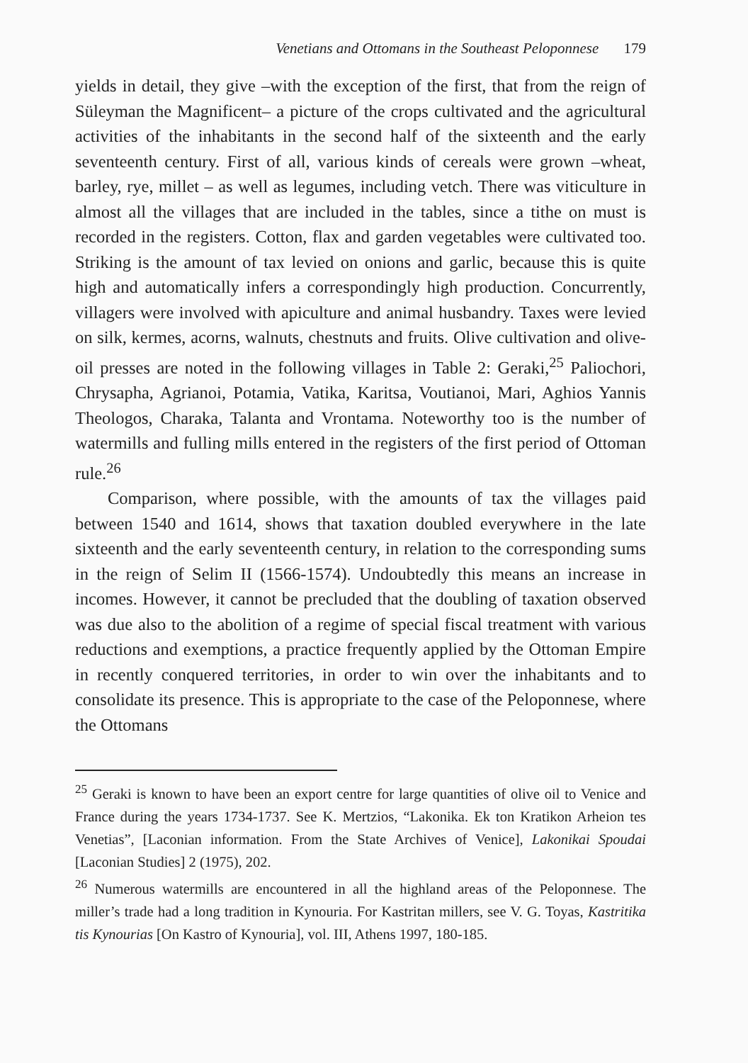Venetians and Ottomans in the Southeast Peloponnese 179
yields in detail, they give –with the exception of the first, that from the reign of Süleyman the Magnificent– a picture of the crops cultivated and the agricultural activities of the inhabitants in the second half of the sixteenth and the early seventeenth century. First of all, various kinds of cereals were grown –wheat, barley, rye, millet – as well as legumes, including vetch. There was viticulture in almost all the villages that are included in the tables, since a tithe on must is recorded in the registers. Cotton, flax and garden vegetables were cultivated too. Striking is the amount of tax levied on onions and garlic, because this is quite high and automatically infers a correspondingly high production. Concurrently, villagers were involved with apiculture and animal husbandry. Taxes were levied on silk, kermes, acorns, walnuts, chestnuts and fruits. Olive cultivation and olive-oil presses are noted in the following villages in Table 2: Geraki,<sup>25</sup> Paliochori, Chrysapha, Agrianoi, Potamia, Vatika, Karitsa, Voutianoi, Mari, Aghios Yannis Theologos, Charaka, Talanta and Vrontama. Noteworthy too is the number of watermills and fulling mills entered in the registers of the first period of Ottoman rule.<sup>26</sup>
Comparison, where possible, with the amounts of tax the villages paid between 1540 and 1614, shows that taxation doubled everywhere in the late sixteenth and the early seventeenth century, in relation to the corresponding sums in the reign of Selim II (1566-1574). Undoubtedly this means an increase in incomes. However, it cannot be precluded that the doubling of taxation observed was due also to the abolition of a regime of special fiscal treatment with various reductions and exemptions, a practice frequently applied by the Ottoman Empire in recently conquered territories, in order to win over the inhabitants and to consolidate its presence. This is appropriate to the case of the Peloponnese, where the Ottomans
<sup>25</sup> Geraki is known to have been an export centre for large quantities of olive oil to Venice and France during the years 1734-1737. See K. Mertzios, “Lakonika. Ek ton Kratikon Arheion tes Venetias”, [Laconian information. From the State Archives of Venice], Lakonikai Spoudai [Laconian Studies] 2 (1975), 202.
<sup>26</sup> Numerous watermills are encountered in all the highland areas of the Peloponnese. The miller’s trade had a long tradition in Kynouria. For Kastritan millers, see V. G. Toyas, Kastritika tis Kynourias [On Kastro of Kynouria], vol. III, Athens 1997, 180-185.